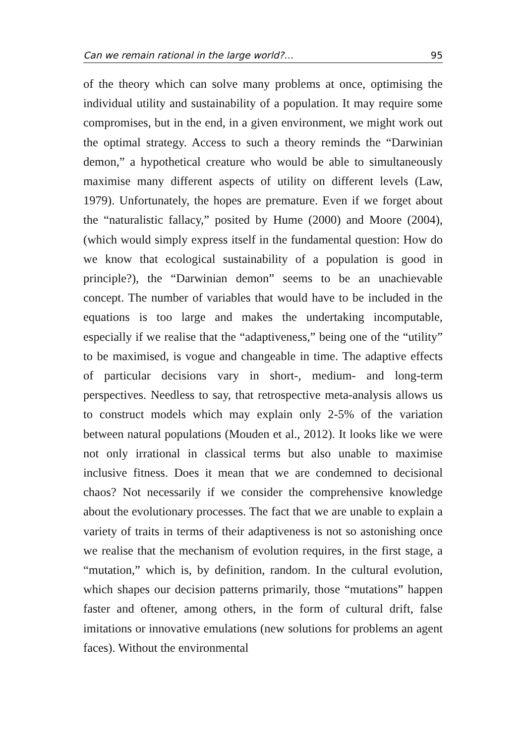Can we remain rational in the large world?… 95
of the theory which can solve many problems at once, optimising the individual utility and sustainability of a population. It may require some compromises, but in the end, in a given environment, we might work out the optimal strategy. Access to such a theory reminds the “Darwinian demon,” a hypothetical creature who would be able to simultaneously maximise many different aspects of utility on different levels (Law, 1979). Unfortunately, the hopes are premature. Even if we forget about the “naturalistic fallacy,” posited by Hume (2000) and Moore (2004), (which would simply express itself in the fundamental question: How do we know that ecological sustainability of a population is good in principle?), the “Darwinian demon” seems to be an unachievable concept. The number of variables that would have to be included in the equations is too large and makes the undertaking incomputable, especially if we realise that the “adaptiveness,” being one of the “utility” to be maximised, is vogue and changeable in time. The adaptive effects of particular decisions vary in short-, medium- and long-term perspectives. Needless to say, that retrospective meta-analysis allows us to construct models which may explain only 2-5% of the variation between natural populations (Mouden et al., 2012). It looks like we were not only irrational in classical terms but also unable to maximise inclusive fitness. Does it mean that we are condemned to decisional chaos? Not necessarily if we consider the comprehensive knowledge about the evolutionary processes. The fact that we are unable to explain a variety of traits in terms of their adaptiveness is not so astonishing once we realise that the mechanism of evolution requires, in the first stage, a “mutation,” which is, by definition, random. In the cultural evolution, which shapes our decision patterns primarily, those “mutations” happen faster and oftener, among others, in the form of cultural drift, false imitations or innovative emulations (new solutions for problems an agent faces). Without the environmental